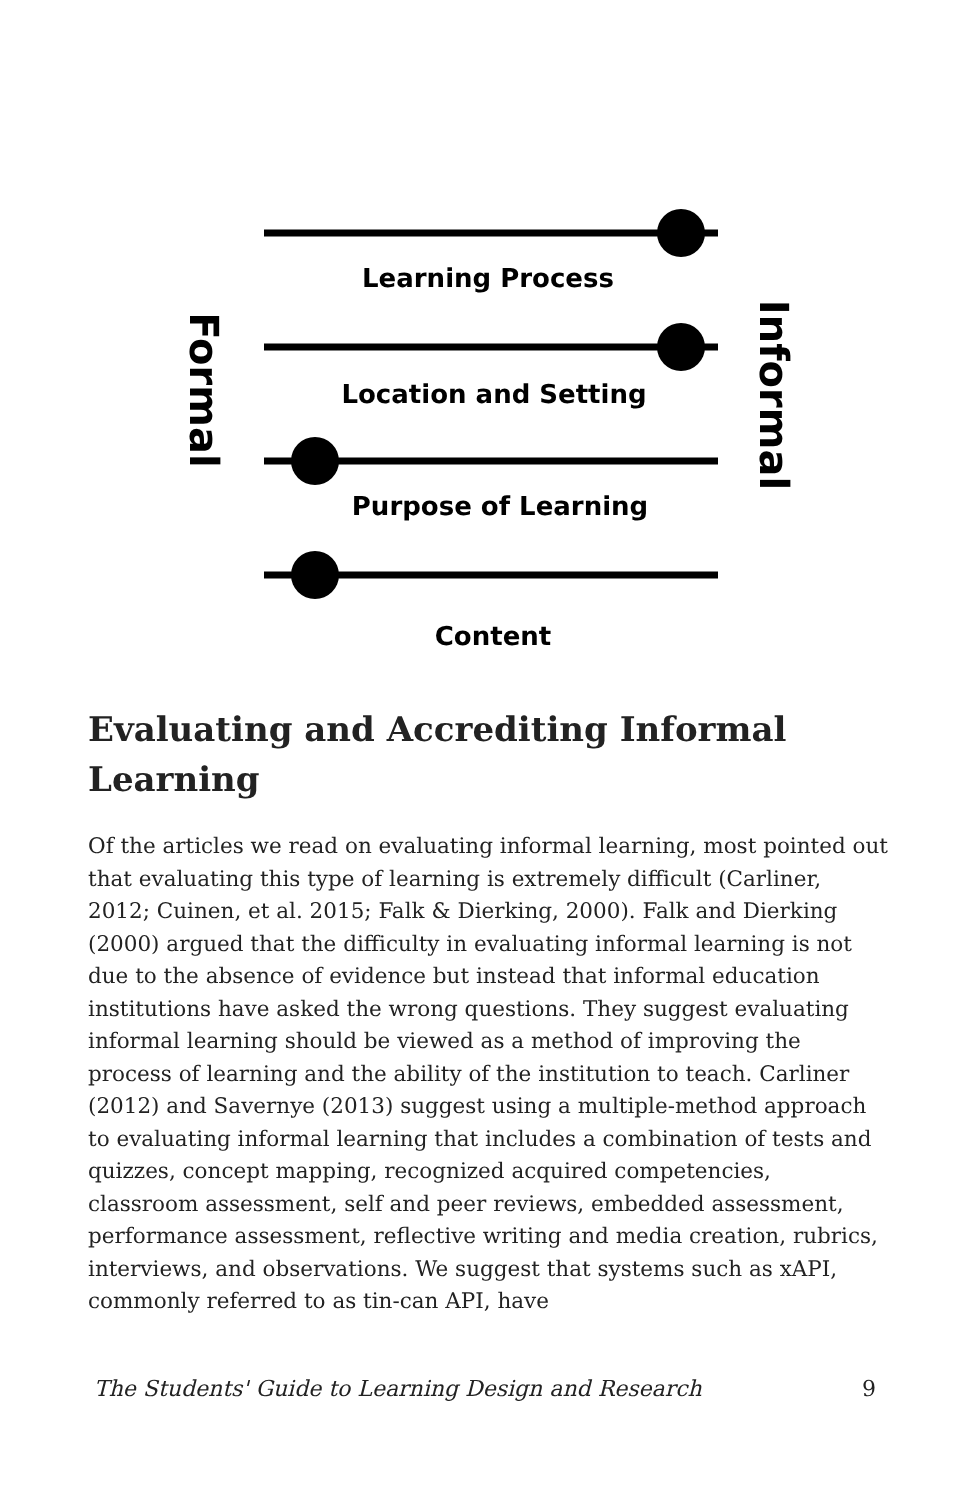Learning Process
Location and Setting
Purpose of Learning
Content
Formal
Informal
Evaluating and Accrediting Informal Learning
Of the articles we read on evaluating informal learning, most pointed out that evaluating this type of learning is extremely difficult (Carliner, 2012; Cuinen, et al. 2015; Falk & Dierking, 2000). Falk and Dierking (2000) argued that the difficulty in evaluating informal learning is not due to the absence of evidence but instead that informal education institutions have asked the wrong questions. They suggest evaluating informal learning should be viewed as a method of improving the process of learning and the ability of the institution to teach. Carliner (2012) and Savernye (2013) suggest using a multiple-method approach to evaluating informal learning that includes a combination of tests and quizzes, concept mapping, recognized acquired competencies, classroom assessment, self and peer reviews, embedded assessment, performance assessment, reflective writing and media creation, rubrics, interviews, and observations. We suggest that systems such as xAPI, commonly referred to as tin-can API, have
The Students' Guide to Learning Design and Research 9